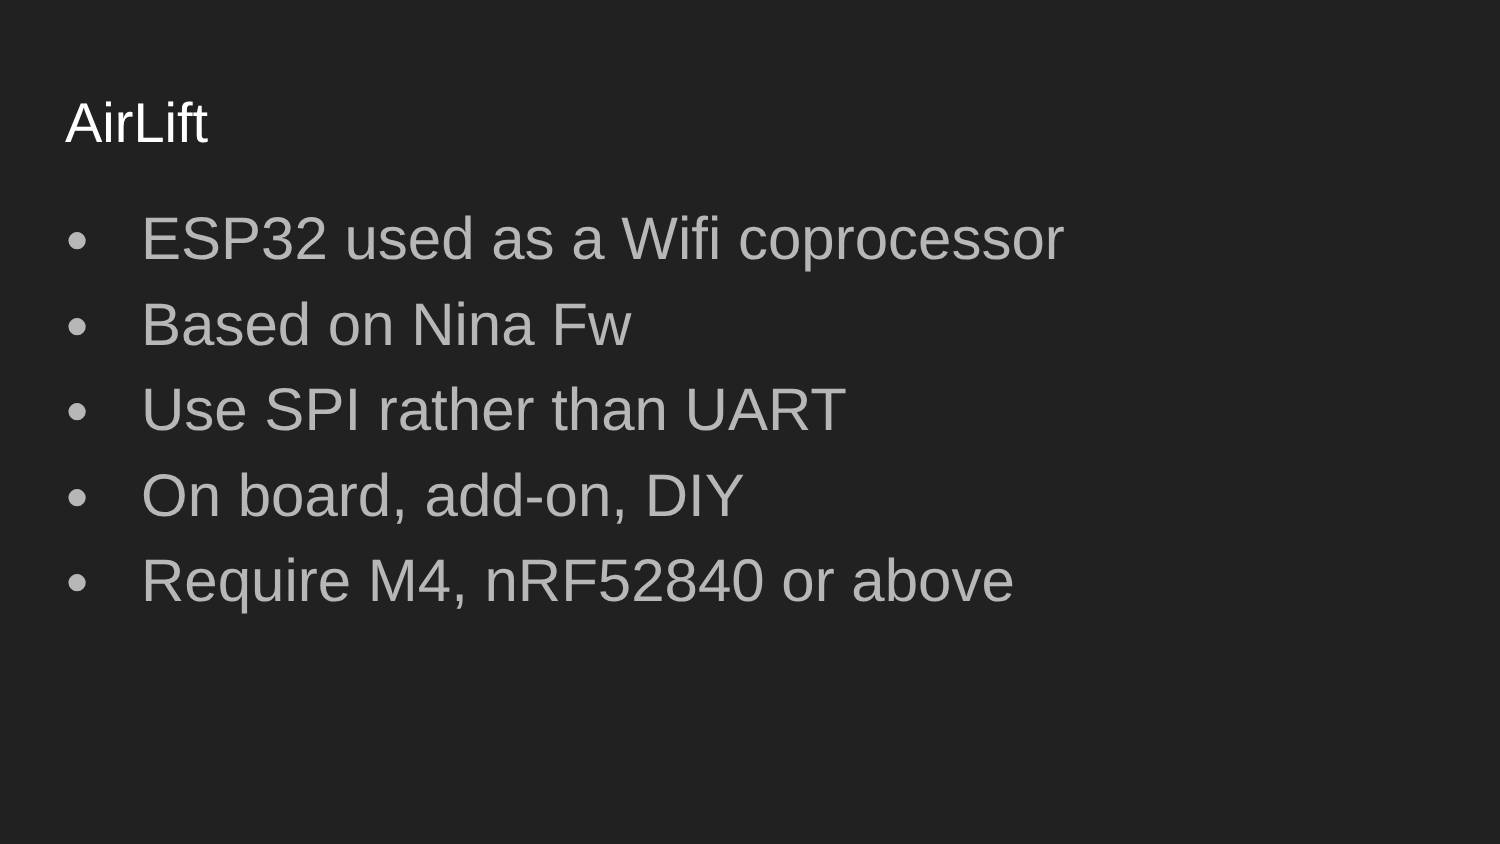AirLift
● ESP32 used as a Wifi coprocessor
● Based on Nina Fw
● Use SPI rather than UART
● On board, add-on, DIY
● Require M4, nRF52840 or above